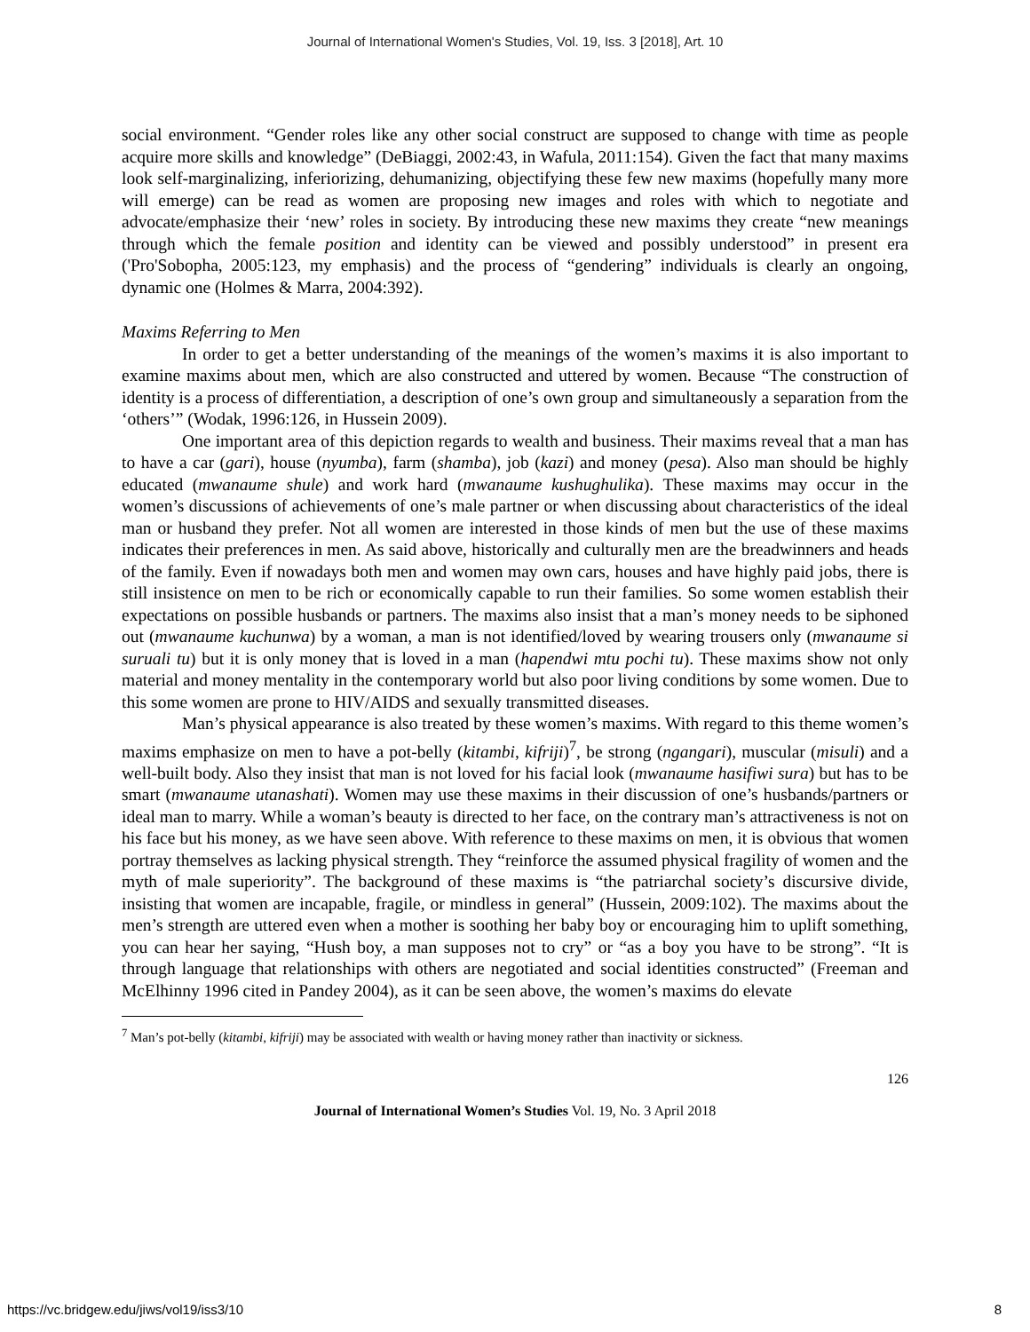Journal of International Women's Studies, Vol. 19, Iss. 3 [2018], Art. 10
social environment. “Gender roles like any other social construct are supposed to change with time as people acquire more skills and knowledge” (DeBiaggi, 2002:43, in Wafula, 2011:154). Given the fact that many maxims look self-marginalizing, inferiorizing, dehumanizing, objectifying these few new maxims (hopefully many more will emerge) can be read as women are proposing new images and roles with which to negotiate and advocate/emphasize their ‘new’ roles in society. By introducing these new maxims they create “new meanings through which the female position and identity can be viewed and possibly understood” in present era ('Pro'Sobopha, 2005:123, my emphasis) and the process of “gendering” individuals is clearly an ongoing, dynamic one (Holmes & Marra, 2004:392).
Maxims Referring to Men
In order to get a better understanding of the meanings of the women’s maxims it is also important to examine maxims about men, which are also constructed and uttered by women. Because “The construction of identity is a process of differentiation, a description of one’s own group and simultaneously a separation from the ‘others’” (Wodak, 1996:126, in Hussein 2009).
One important area of this depiction regards to wealth and business. Their maxims reveal that a man has to have a car (gari), house (nyumba), farm (shamba), job (kazi) and money (pesa). Also man should be highly educated (mwanaume shule) and work hard (mwanaume kushughulika). These maxims may occur in the women’s discussions of achievements of one’s male partner or when discussing about characteristics of the ideal man or husband they prefer. Not all women are interested in those kinds of men but the use of these maxims indicates their preferences in men. As said above, historically and culturally men are the breadwinners and heads of the family. Even if nowadays both men and women may own cars, houses and have highly paid jobs, there is still insistence on men to be rich or economically capable to run their families. So some women establish their expectations on possible husbands or partners. The maxims also insist that a man’s money needs to be siphoned out (mwanaume kuchunwa) by a woman, a man is not identified/loved by wearing trousers only (mwanaume si suruali tu) but it is only money that is loved in a man (hapendwi mtu pochi tu). These maxims show not only material and money mentality in the contemporary world but also poor living conditions by some women. Due to this some women are prone to HIV/AIDS and sexually transmitted diseases.
Man’s physical appearance is also treated by these women’s maxims. With regard to this theme women’s maxims emphasize on men to have a pot-belly (kitambi, kifriji)<sup>7</sup>, be strong (ngangari), muscular (misuli) and a well-built body. Also they insist that man is not loved for his facial look (mwanaume hasifiwi sura) but has to be smart (mwanaume utanashati). Women may use these maxims in their discussion of one’s husbands/partners or ideal man to marry. While a woman’s beauty is directed to her face, on the contrary man’s attractiveness is not on his face but his money, as we have seen above. With reference to these maxims on men, it is obvious that women portray themselves as lacking physical strength. They “reinforce the assumed physical fragility of women and the myth of male superiority”. The background of these maxims is “the patriarchal society’s discursive divide, insisting that women are incapable, fragile, or mindless in general” (Hussein, 2009:102). The maxims about the men’s strength are uttered even when a mother is soothing her baby boy or encouraging him to uplift something, you can hear her saying, “Hush boy, a man supposes not to cry” or “as a boy you have to be strong”. “It is through language that relationships with others are negotiated and social identities constructed” (Freeman and McElhinny 1996 cited in Pandey 2004), as it can be seen above, the women’s maxims do elevate
<sup>7</sup> Man’s pot-belly (kitambi, kifriji) may be associated with wealth or having money rather than inactivity or sickness.
126
Journal of International Women’s Studies Vol. 19, No. 3 April 2018
https://vc.bridgew.edu/jiws/vol19/iss3/10 8